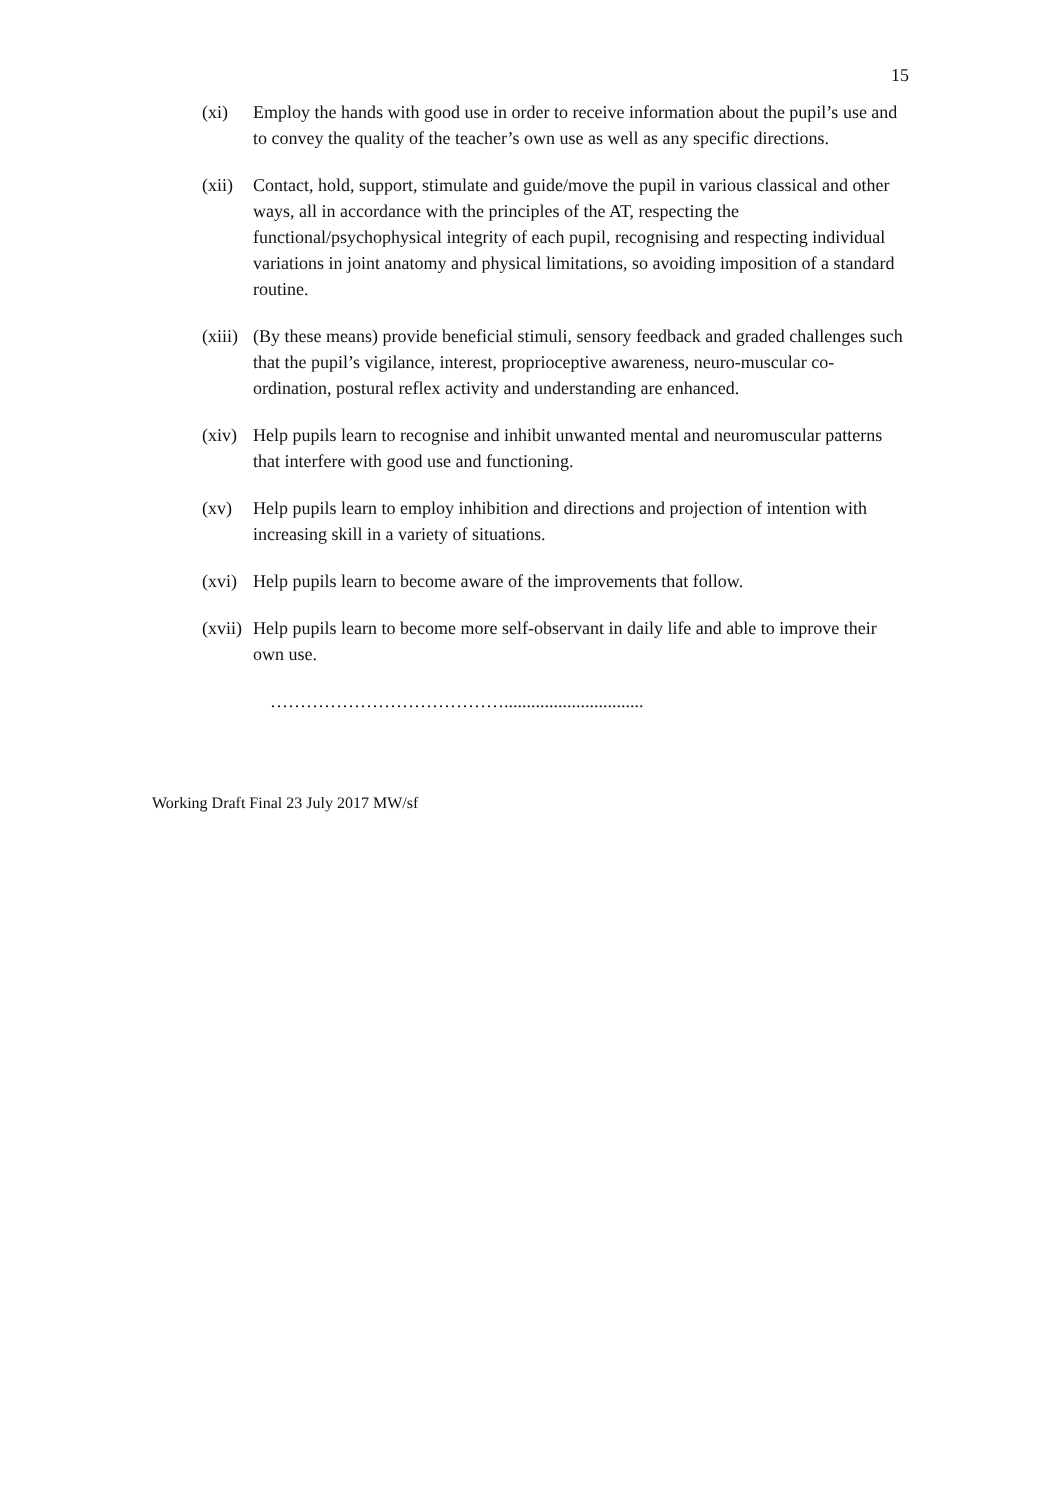15
(xi) Employ the hands with good use in order to receive information about the pupil’s use and to convey the quality of the teacher’s own use as well as any specific directions.
(xii)
Contact, hold, support, stimulate and guide/move the pupil in various classical and other ways, all in accordance with the principles of the AT, respecting the functional/psychophysical integrity of each pupil, recognising and respecting individual variations in joint anatomy and physical limitations, so avoiding imposition of a standard routine.
(xiii)
(By these means) provide beneficial stimuli, sensory feedback and graded challenges such that the pupil’s vigilance, interest, proprioceptive awareness, neuro-muscular co-ordination, postural reflex activity and understanding are enhanced.
(xiv)
Help pupils learn to recognise and inhibit unwanted mental and neuromuscular patterns that interfere with good use and functioning.
(xv) Help pupils learn to employ inhibition and directions and projection of intention with increasing skill in a variety of situations.
(xvi)
Help pupils learn to become aware of the improvements that follow.
(xvii)
Help pupils learn to become more self-observant in daily life and able to improve their own use.
…………………………………...............................
Working Draft Final 23 July 2017 MW/sf